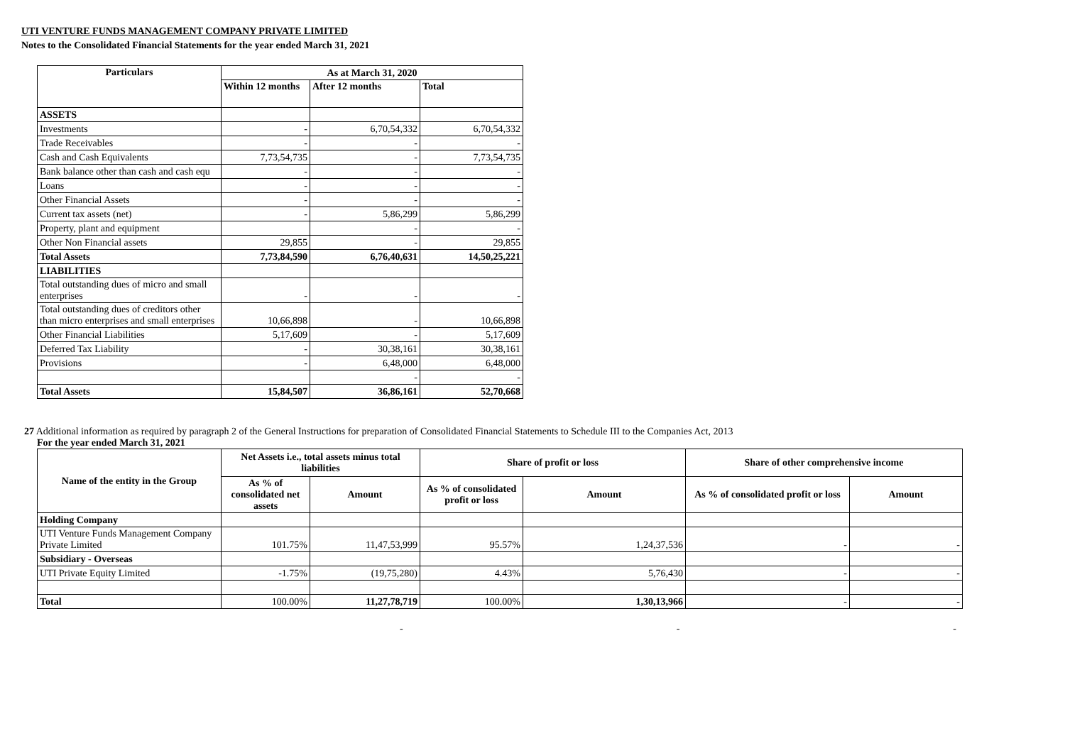UTI VENTURE FUNDS MANAGEMENT COMPANY PRIVATE LIMITED
Notes to the Consolidated Financial Statements for the year ended March 31, 2021
| Particulars | As at March 31, 2020 | | |
| --- | --- | --- | --- |
| | Within 12 months | After 12 months | Total |
| ASSETS | | | |
| Investments | - | 6,70,54,332 | 6,70,54,332 |
| Trade Receivables | - | - | - |
| Cash and Cash Equivalents | 7,73,54,735 | - | 7,73,54,735 |
| Bank balance other than cash and cash equ | - | - | - |
| Loans | - | - | - |
| Other Financial Assets | - | - | - |
| Current tax assets (net) | - | 5,86,299 | 5,86,299 |
| Property, plant and equipment | | - | - |
| Other Non Financial assets | 29,855 | - | 29,855 |
| Total Assets | 7,73,84,590 | 6,76,40,631 | 14,50,25,221 |
| LIABILITIES | | | |
| Total outstanding dues of micro and small enterprises | - | - | - |
| Total outstanding dues of creditors other than micro enterprises and small enterprises | 10,66,898 | - | 10,66,898 |
| Other Financial Liabilities | 5,17,609 | - | 5,17,609 |
| Deferred Tax Liability | - | 30,38,161 | 30,38,161 |
| Provisions | - | 6,48,000 | 6,48,000 |
| | | - | - |
| Total Assets | 15,84,507 | 36,86,161 | 52,70,668 |
27 Additional information as required by paragraph 2 of the General Instructions for preparation of Consolidated Financial Statements to Schedule III to the Companies Act, 2013
For the year ended March 31, 2021
| Name of the entity in the Group | Net Assets i.e., total assets minus total liabilities | | Share of profit or loss | | Share of other comprehensive income | |
| --- | --- | --- | --- | --- | --- | --- |
| | As % of consolidated net assets | Amount | As % of consolidated profit or loss | Amount | As % of consolidated profit or loss | Amount |
| Holding Company | | | | | | |
| UTI Venture Funds Management Company Private Limited | 101.75% | 11,47,53,999 | 95.57% | 1,24,37,536 | - | - |
| Subsidiary - Overseas | | | | | | |
| UTI Private Equity Limited | -1.75% | (19,75,280) | 4.43% | 5,76,430 | - | - |
| Total | 100.00% | 11,27,78,719 | 100.00% | 1,30,13,966 | - | - |
- - -